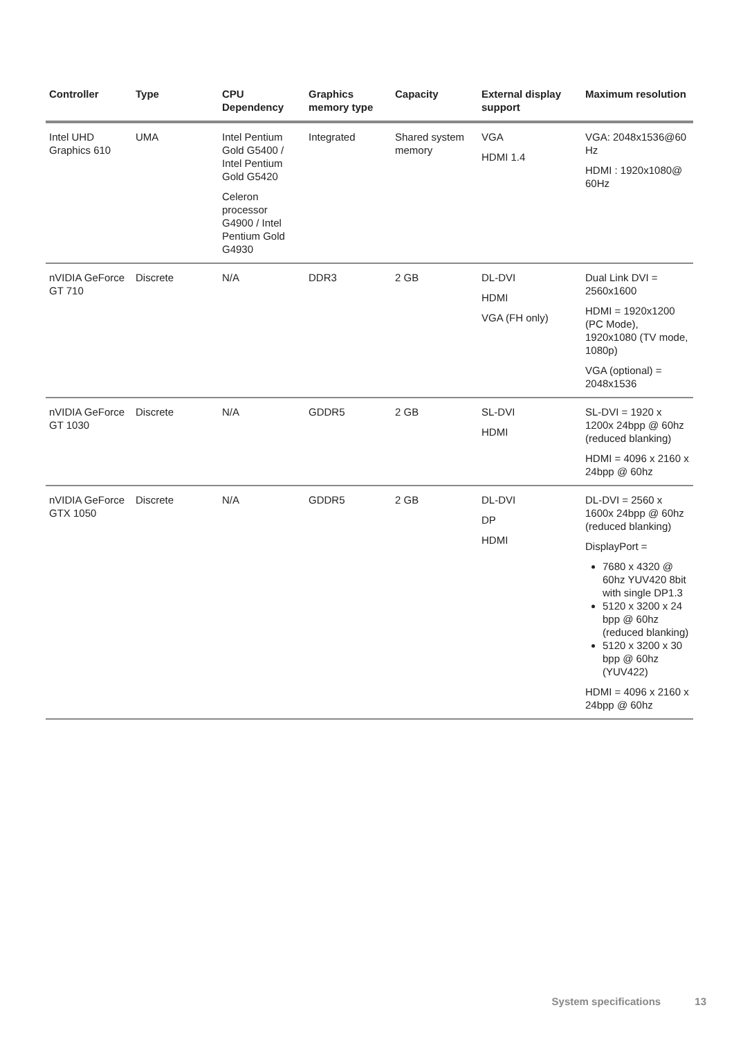| Controller | Type | CPU Dependency | Graphics memory type | Capacity | External display support | Maximum resolution |
| --- | --- | --- | --- | --- | --- | --- |
| Intel UHD Graphics 610 | UMA | Intel Pentium Gold G5400 / Intel Pentium Gold G5420 Celeron processor G4900 / Intel Pentium Gold G4930 | Integrated | Shared system memory | VGA HDMI 1.4 | VGA: 2048x1536@60 Hz HDMI : 1920x1080@ 60Hz |
| nVIDIA GeForce GT 710 | Discrete | N/A | DDR3 | 2 GB | DL-DVI HDMI VGA (FH only) | Dual Link DVI = 2560x1600 HDMI = 1920x1200 (PC Mode), 1920x1080 (TV mode, 1080p) VGA (optional) = 2048x1536 |
| nVIDIA GeForce GT 1030 | Discrete | N/A | GDDR5 | 2 GB | SL-DVI HDMI | SL-DVI = 1920 x 1200x 24bpp @ 60hz (reduced blanking) HDMI = 4096 x 2160 x 24bpp @ 60hz |
| nVIDIA GeForce GTX 1050 | Discrete | N/A | GDDR5 | 2 GB | DL-DVI DP HDMI | DL-DVI = 2560 x 1600x 24bpp @ 60hz (reduced blanking) DisplayPort = 7680 x 4320 @ 60hz YUV420 8bit with single DP1.3 5120 x 3200 x 24 bpp @ 60hz (reduced blanking) 5120 x 3200 x 30 bpp @ 60hz (YUV422) HDMI = 4096 x 2160 x 24bpp @ 60hz |
System specifications 13